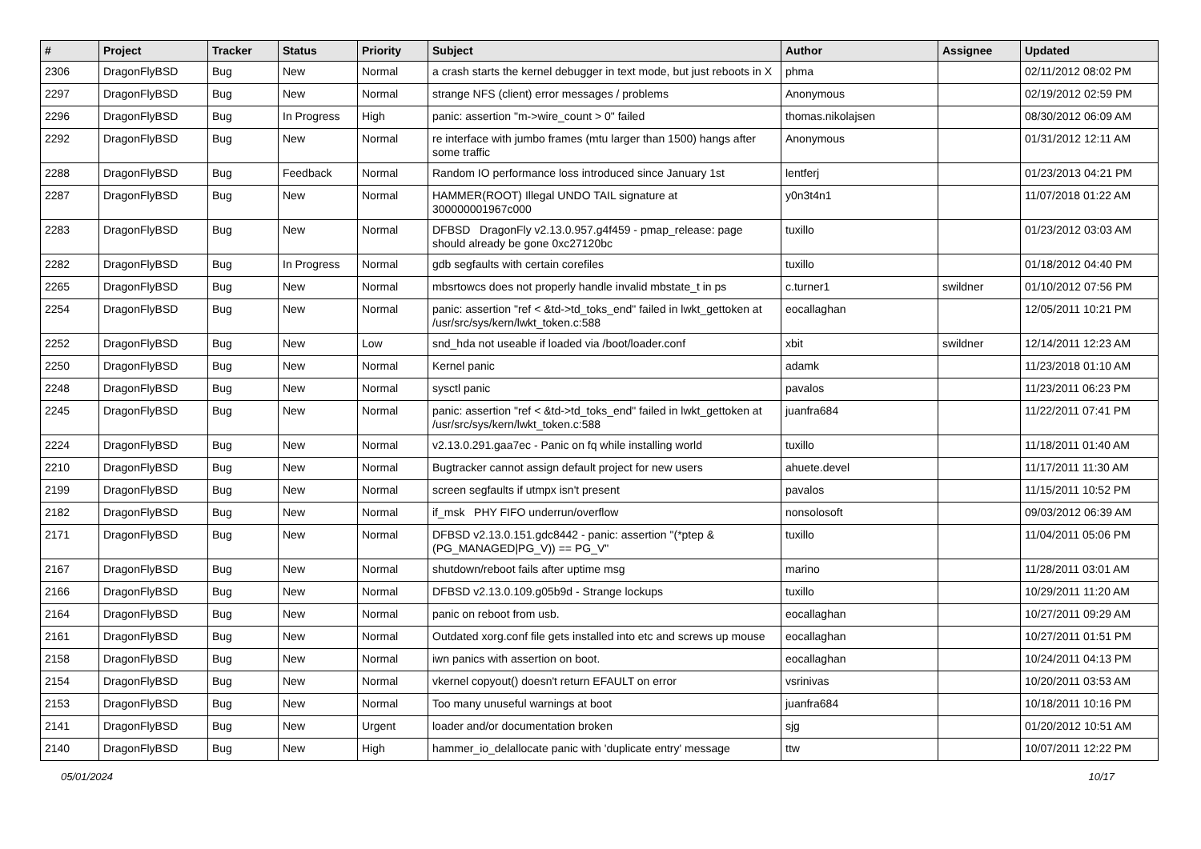| # | Project | Tracker | Status | Priority | Subject | Author | Assignee | Updated |
| --- | --- | --- | --- | --- | --- | --- | --- | --- |
| 2306 | DragonFlyBSD | Bug | New | Normal | a crash starts the kernel debugger in text mode, but just reboots in X | phma | | 02/11/2012 08:02 PM |
| 2297 | DragonFlyBSD | Bug | New | Normal | strange NFS (client) error messages / problems | Anonymous | | 02/19/2012 02:59 PM |
| 2296 | DragonFlyBSD | Bug | In Progress | High | panic: assertion "m->wire_count > 0" failed | thomas.nikolajsen | | 08/30/2012 06:09 AM |
| 2292 | DragonFlyBSD | Bug | New | Normal | re interface with jumbo frames (mtu larger than 1500) hangs after some traffic | Anonymous | | 01/31/2012 12:11 AM |
| 2288 | DragonFlyBSD | Bug | Feedback | Normal | Random IO performance loss introduced since January 1st | lentferj | | 01/23/2013 04:21 PM |
| 2287 | DragonFlyBSD | Bug | New | Normal | HAMMER(ROOT) Illegal UNDO TAIL signature at 300000001967c000 | y0n3t4n1 | | 11/07/2018 01:22 AM |
| 2283 | DragonFlyBSD | Bug | New | Normal | DFBSD DragonFly v2.13.0.957.g4f459 - pmap_release: page should already be gone 0xc27120bc | tuxillo | | 01/23/2012 03:03 AM |
| 2282 | DragonFlyBSD | Bug | In Progress | Normal | gdb segfaults with certain corefiles | tuxillo | | 01/18/2012 04:40 PM |
| 2265 | DragonFlyBSD | Bug | New | Normal | mbsrtowcs does not properly handle invalid mbstate_t in ps | c.turner1 | swildner | 01/10/2012 07:56 PM |
| 2254 | DragonFlyBSD | Bug | New | Normal | panic: assertion "ref < &td->td_toks_end" failed in lwkt_gettoken at /usr/src/sys/kern/lwkt_token.c:588 | eocallaghan | | 12/05/2011 10:21 PM |
| 2252 | DragonFlyBSD | Bug | New | Low | snd_hda not useable if loaded via /boot/loader.conf | xbit | swildner | 12/14/2011 12:23 AM |
| 2250 | DragonFlyBSD | Bug | New | Normal | Kernel panic | adamk | | 11/23/2018 01:10 AM |
| 2248 | DragonFlyBSD | Bug | New | Normal | sysctl panic | pavalos | | 11/23/2011 06:23 PM |
| 2245 | DragonFlyBSD | Bug | New | Normal | panic: assertion "ref < &td->td_toks_end" failed in lwkt_gettoken at /usr/src/sys/kern/lwkt_token.c:588 | juanfra684 | | 11/22/2011 07:41 PM |
| 2224 | DragonFlyBSD | Bug | New | Normal | v2.13.0.291.gaa7ec - Panic on fq while installing world | tuxillo | | 11/18/2011 01:40 AM |
| 2210 | DragonFlyBSD | Bug | New | Normal | Bugtracker cannot assign default project for new users | ahuete.devel | | 11/17/2011 11:30 AM |
| 2199 | DragonFlyBSD | Bug | New | Normal | screen segfaults if utmpx isn't present | pavalos | | 11/15/2011 10:52 PM |
| 2182 | DragonFlyBSD | Bug | New | Normal | if_msk PHY FIFO underrun/overflow | nonsolosoft | | 09/03/2012 06:39 AM |
| 2171 | DragonFlyBSD | Bug | New | Normal | DFBSD v2.13.0.151.gdc8442 - panic: assertion "(*ptep & (PG_MANAGED/PG_V)) == PG_V" | tuxillo | | 11/04/2011 05:06 PM |
| 2167 | DragonFlyBSD | Bug | New | Normal | shutdown/reboot fails after uptime msg | marino | | 11/28/2011 03:01 AM |
| 2166 | DragonFlyBSD | Bug | New | Normal | DFBSD v2.13.0.109.g05b9d - Strange lockups | tuxillo | | 10/29/2011 11:20 AM |
| 2164 | DragonFlyBSD | Bug | New | Normal | panic on reboot from usb. | eocallaghan | | 10/27/2011 09:29 AM |
| 2161 | DragonFlyBSD | Bug | New | Normal | Outdated xorg.conf file gets installed into etc and screws up mouse | eocallaghan | | 10/27/2011 01:51 PM |
| 2158 | DragonFlyBSD | Bug | New | Normal | iwn panics with assertion on boot. | eocallaghan | | 10/24/2011 04:13 PM |
| 2154 | DragonFlyBSD | Bug | New | Normal | vkernel copyout() doesn't return EFAULT on error | vsrinivas | | 10/20/2011 03:53 AM |
| 2153 | DragonFlyBSD | Bug | New | Normal | Too many unuseful warnings at boot | juanfra684 | | 10/18/2011 10:16 PM |
| 2141 | DragonFlyBSD | Bug | New | Urgent | loader and/or documentation broken | sjg | | 01/20/2012 10:51 AM |
| 2140 | DragonFlyBSD | Bug | New | High | hammer_io_delallocate panic with 'duplicate entry' message | ttw | | 10/07/2011 12:22 PM |
05/01/2024 10/17